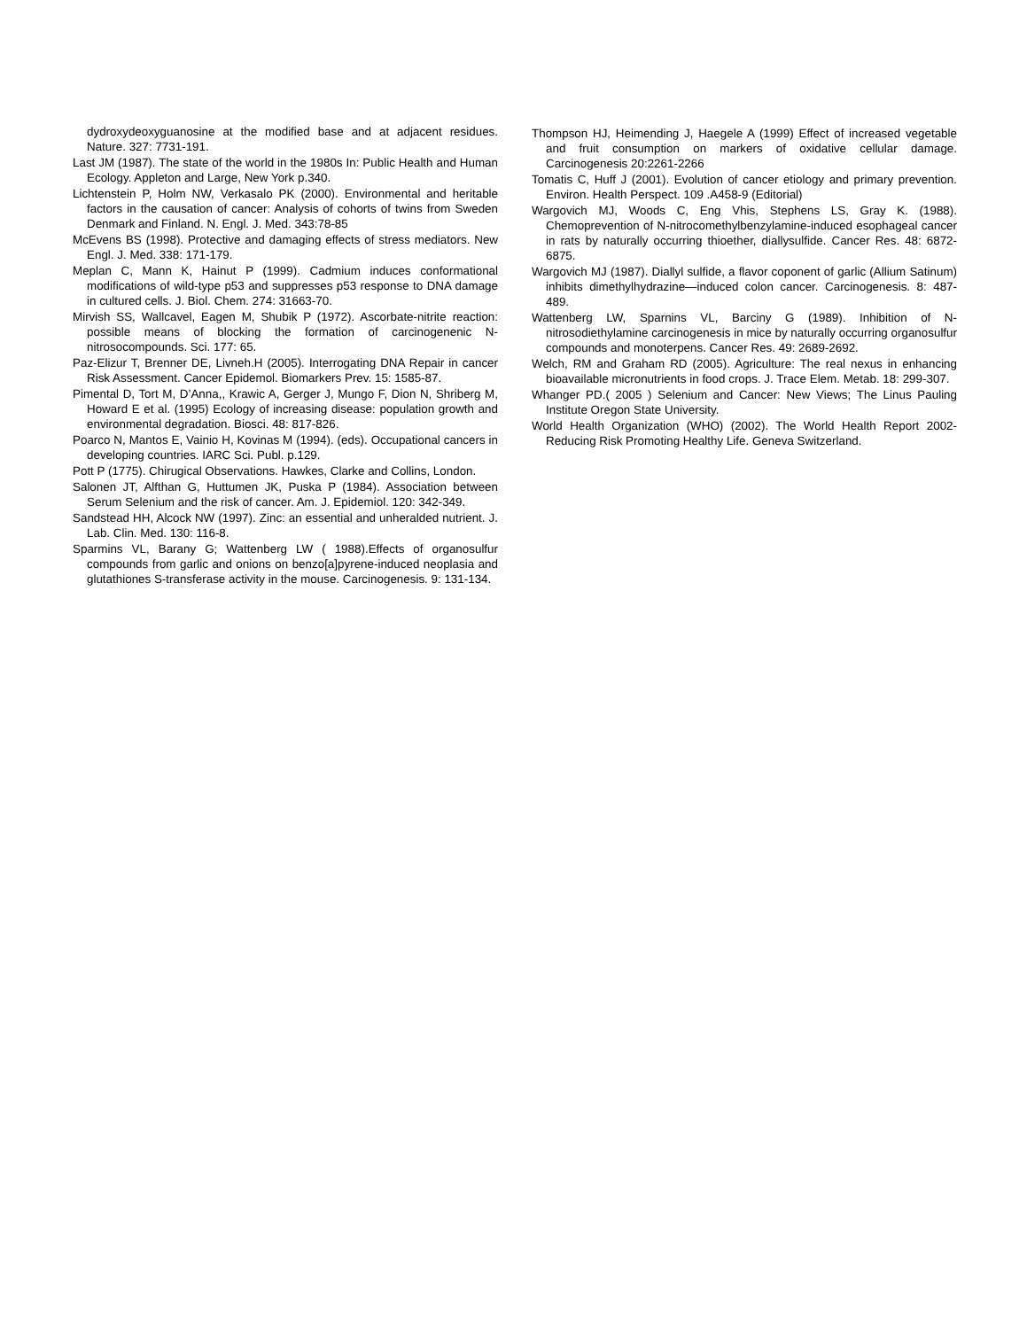dydroxydeoxyguanosine at the modified base and at adjacent residues. Nature. 327: 7731-191.
Last JM (1987). The state of the world in the 1980s In: Public Health and Human Ecology. Appleton and Large, New York p.340.
Lichtenstein P, Holm NW, Verkasalo PK (2000). Environmental and heritable factors in the causation of cancer: Analysis of cohorts of twins from Sweden Denmark and Finland. N. Engl. J. Med. 343:78-85
McEvens BS (1998). Protective and damaging effects of stress mediators. New Engl. J. Med. 338: 171-179.
Meplan C, Mann K, Hainut P (1999). Cadmium induces conformational modifications of wild-type p53 and suppresses p53 response to DNA damage in cultured cells. J. Biol. Chem. 274: 31663-70.
Mirvish SS, Wallcavel, Eagen M, Shubik P (1972). Ascorbate-nitrite reaction: possible means of blocking the formation of carcinogenenic N-nitrosocompounds. Sci. 177: 65.
Paz-Elizur T, Brenner DE, Livneh.H (2005). Interrogating DNA Repair in cancer Risk Assessment. Cancer Epidemol. Biomarkers Prev. 15: 1585-87.
Pimental D, Tort M, D’Anna,, Krawic A, Gerger J, Mungo F, Dion N, Shriberg M, Howard E et al. (1995) Ecology of increasing disease: population growth and environmental degradation. Biosci. 48: 817-826.
Poarco N, Mantos E, Vainio H, Kovinas M (1994). (eds). Occupational cancers in developing countries. IARC Sci. Publ. p.129.
Pott P (1775). Chirugical Observations. Hawkes, Clarke and Collins, London.
Salonen JT, Alfthan G, Huttumen JK, Puska P (1984). Association between Serum Selenium and the risk of cancer. Am. J. Epidemiol. 120: 342-349.
Sandstead HH, Alcock NW (1997). Zinc: an essential and unheralded nutrient. J. Lab. Clin. Med. 130: 116-8.
Sparmins VL, Barany G; Wattenberg LW ( 1988).Effects of organosulfur compounds from garlic and onions on benzo[a]pyrene-induced neoplasia and glutathiones S-transferase activity in the mouse. Carcinogenesis. 9: 131-134.
Thompson HJ, Heimending J, Haegele A (1999) Effect of increased vegetable and fruit consumption on markers of oxidative cellular damage. Carcinogenesis 20:2261-2266
Tomatis C, Huff J (2001). Evolution of cancer etiology and primary prevention. Environ. Health Perspect. 109 .A458-9 (Editorial)
Wargovich MJ, Woods C, Eng Vhis, Stephens LS, Gray K. (1988). Chemoprevention of N-nitrocomethylbenzylamine-induced esophageal cancer in rats by naturally occurring thioether, diallysulfide. Cancer Res. 48: 6872-6875.
Wargovich MJ (1987). Diallyl sulfide, a flavor coponent of garlic (Allium Satinum) inhibits dimethylhydrazine—induced colon cancer. Carcinogenesis. 8: 487-489.
Wattenberg LW, Sparnins VL, Barciny G (1989). Inhibition of N-nitrosodiethylamine carcinogenesis in mice by naturally occurring organosulfur compounds and monoterpens. Cancer Res. 49: 2689-2692.
Welch, RM and Graham RD (2005). Agriculture: The real nexus in enhancing bioavailable micronutrients in food crops. J. Trace Elem. Metab. 18: 299-307.
Whanger PD.( 2005 ) Selenium and Cancer: New Views; The Linus Pauling Institute Oregon State University.
World Health Organization (WHO) (2002). The World Health Report 2002-Reducing Risk Promoting Healthy Life. Geneva Switzerland.